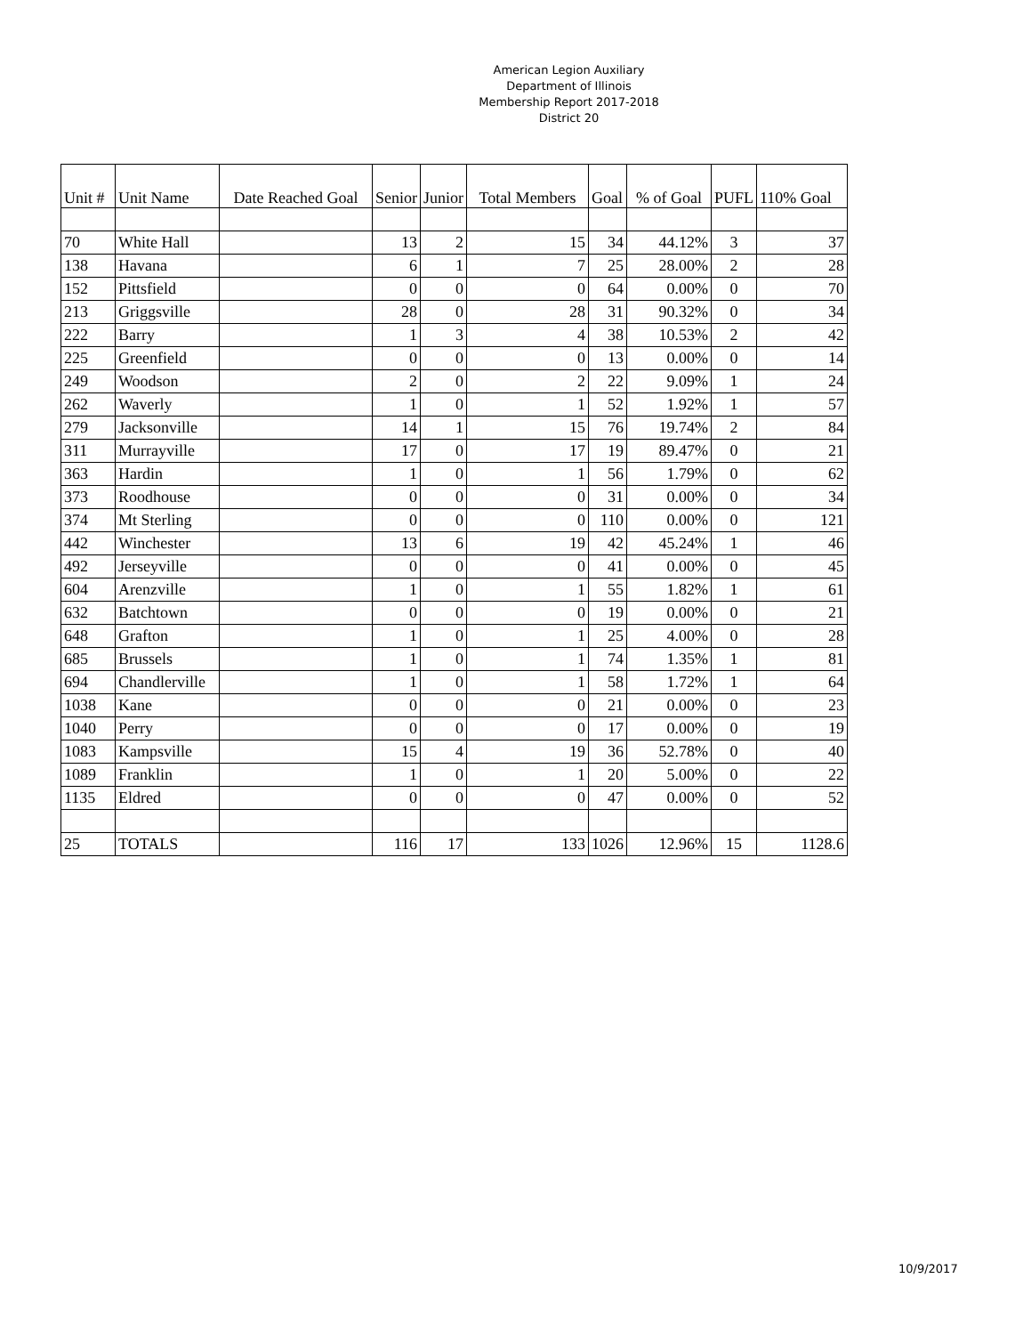American Legion Auxiliary
Department of Illinois
Membership Report 2017-2018
District 20
| Unit # | Unit Name | Date Reached Goal | Senior | Junior | Total Members | Goal | % of Goal | PUFL | 110% Goal |
| --- | --- | --- | --- | --- | --- | --- | --- | --- | --- |
| 70 | White Hall | | 13 | 2 | 15 | 34 | 44.12% | 3 | 37 |
| 138 | Havana | | 6 | 1 | 7 | 25 | 28.00% | 2 | 28 |
| 152 | Pittsfield | | 0 | 0 | 0 | 64 | 0.00% | 0 | 70 |
| 213 | Griggsville | | 28 | 0 | 28 | 31 | 90.32% | 0 | 34 |
| 222 | Barry | | 1 | 3 | 4 | 38 | 10.53% | 2 | 42 |
| 225 | Greenfield | | 0 | 0 | 0 | 13 | 0.00% | 0 | 14 |
| 249 | Woodson | | 2 | 0 | 2 | 22 | 9.09% | 1 | 24 |
| 262 | Waverly | | 1 | 0 | 1 | 52 | 1.92% | 1 | 57 |
| 279 | Jacksonville | | 14 | 1 | 15 | 76 | 19.74% | 2 | 84 |
| 311 | Murrayville | | 17 | 0 | 17 | 19 | 89.47% | 0 | 21 |
| 363 | Hardin | | 1 | 0 | 1 | 56 | 1.79% | 0 | 62 |
| 373 | Roodhouse | | 0 | 0 | 0 | 31 | 0.00% | 0 | 34 |
| 374 | Mt Sterling | | 0 | 0 | 0 | 110 | 0.00% | 0 | 121 |
| 442 | Winchester | | 13 | 6 | 19 | 42 | 45.24% | 1 | 46 |
| 492 | Jerseyville | | 0 | 0 | 0 | 41 | 0.00% | 0 | 45 |
| 604 | Arenzville | | 1 | 0 | 1 | 55 | 1.82% | 1 | 61 |
| 632 | Batchtown | | 0 | 0 | 0 | 19 | 0.00% | 0 | 21 |
| 648 | Grafton | | 1 | 0 | 1 | 25 | 4.00% | 0 | 28 |
| 685 | Brussels | | 1 | 0 | 1 | 74 | 1.35% | 1 | 81 |
| 694 | Chandlerville | | 1 | 0 | 1 | 58 | 1.72% | 1 | 64 |
| 1038 | Kane | | 0 | 0 | 0 | 21 | 0.00% | 0 | 23 |
| 1040 | Perry | | 0 | 0 | 0 | 17 | 0.00% | 0 | 19 |
| 1083 | Kampsville | | 15 | 4 | 19 | 36 | 52.78% | 0 | 40 |
| 1089 | Franklin | | 1 | 0 | 1 | 20 | 5.00% | 0 | 22 |
| 1135 | Eldred | | 0 | 0 | 0 | 47 | 0.00% | 0 | 52 |
| 25 | TOTALS | | 116 | 17 | 133 | 1026 | 12.96% | 15 | 1128.6 |
10/9/2017